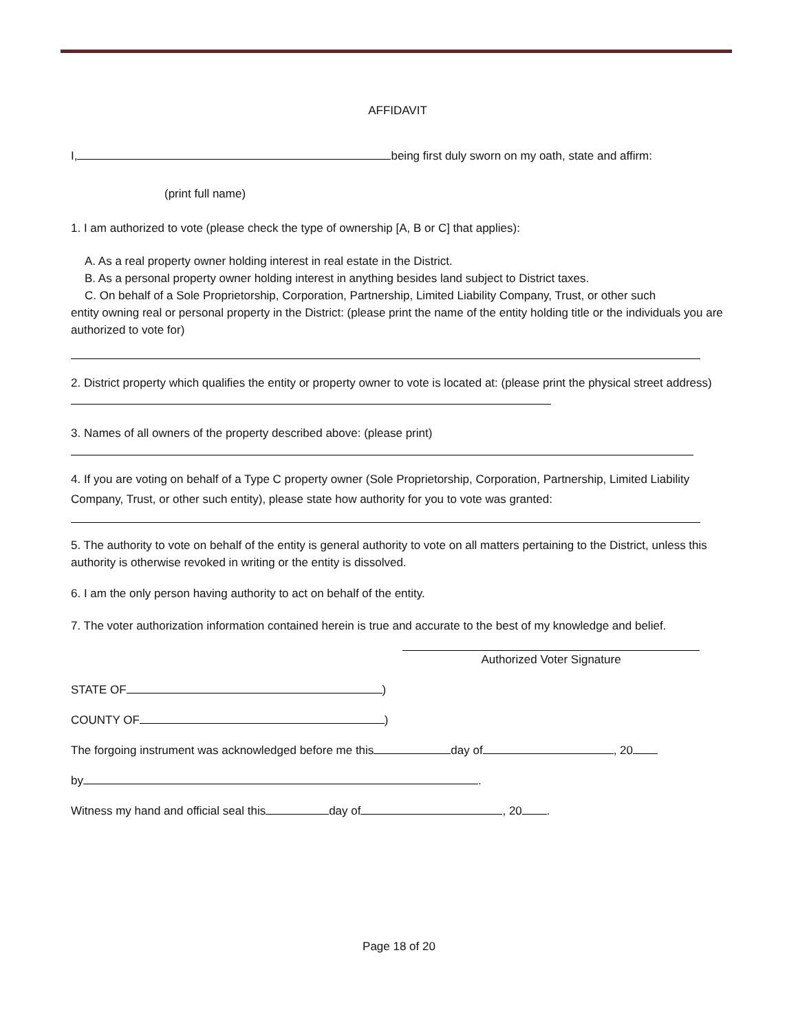AFFIDAVIT
I, being first duly sworn on my oath, state and affirm:
(print full name)
1. I am authorized to vote (please check the type of ownership [A, B or C] that applies):
A. As a real property owner holding interest in real estate in the District.
B. As a personal property owner holding interest in anything besides land subject to District taxes.
C. On behalf of a Sole Proprietorship, Corporation, Partnership, Limited Liability Company, Trust, or other such
entity owning real or personal property in the District: (please print the name of the entity holding title or the individuals you are authorized to vote for)
2. District property which qualifies the entity or property owner to vote is located at: (please print the physical street address)
3. Names of all owners of the property described above: (please print)
4. If you are voting on behalf of a Type C property owner (Sole Proprietorship, Corporation, Partnership, Limited Liability Company, Trust, or other such entity), please state how authority for you to vote was granted:
5. The authority to vote on behalf of the entity is general authority to vote on all matters pertaining to the District, unless this authority is otherwise revoked in writing or the entity is dissolved.
6. I am the only person having authority to act on behalf of the entity.
7. The voter authorization information contained herein is true and accurate to the best of my knowledge and belief.
Authorized Voter Signature
STATE OF )
COUNTY OF )
The forgoing instrument was acknowledged before me this day of , 20
by .
Witness my hand and official seal this day of , 20 .
Page 18 of 20